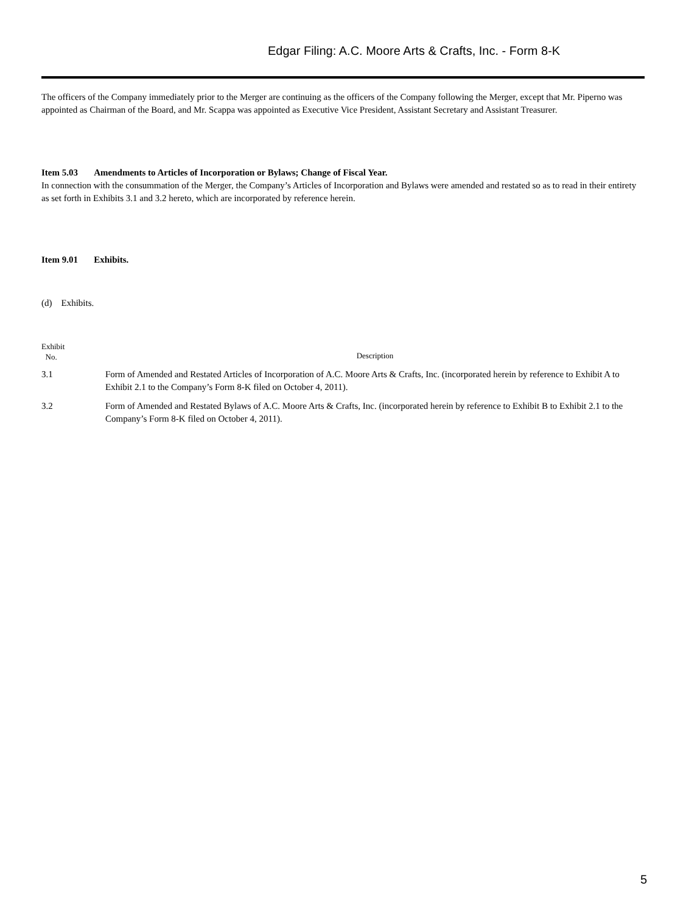Edgar Filing: A.C. Moore Arts & Crafts, Inc. - Form 8-K
The officers of the Company immediately prior to the Merger are continuing as the officers of the Company following the Merger, except that Mr. Piperno was appointed as Chairman of the Board, and Mr. Scappa was appointed as Executive Vice President, Assistant Secretary and Assistant Treasurer.
Item 5.03 Amendments to Articles of Incorporation or Bylaws; Change of Fiscal Year.
In connection with the consummation of the Merger, the Company’s Articles of Incorporation and Bylaws were amended and restated so as to read in their entirety as set forth in Exhibits 3.1 and 3.2 hereto, which are incorporated by reference herein.
Item 9.01 Exhibits.
(d) Exhibits.
| Exhibit No. | Description |
| --- | --- |
| 3.1 | Form of Amended and Restated Articles of Incorporation of A.C. Moore Arts & Crafts, Inc. (incorporated herein by reference to Exhibit A to Exhibit 2.1 to the Company’s Form 8-K filed on October 4, 2011). |
| 3.2 | Form of Amended and Restated Bylaws of A.C. Moore Arts & Crafts, Inc. (incorporated herein by reference to Exhibit B to Exhibit 2.1 to the Company’s Form 8-K filed on October 4, 2011). |
5